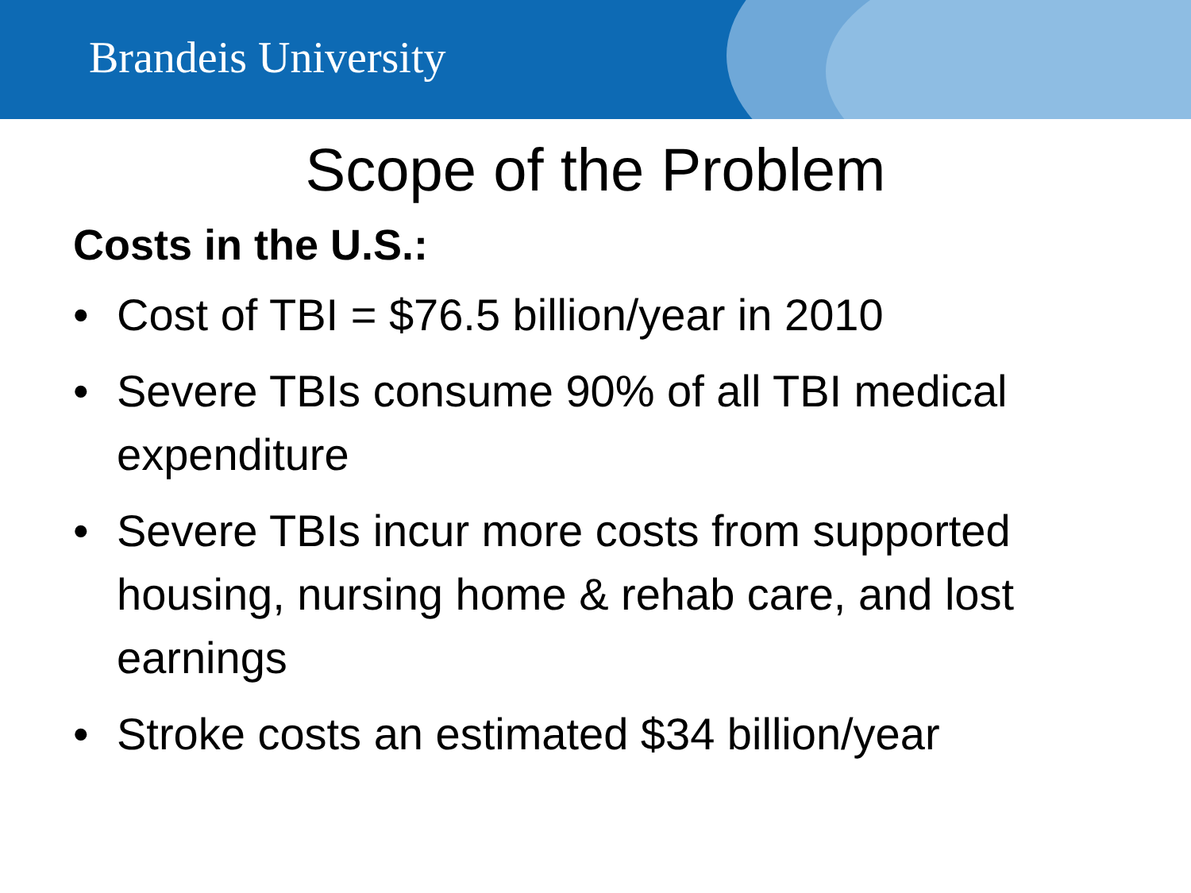Brandeis University
Scope of the Problem
Costs in the U.S.:
• Cost of TBI = $76.5 billion/year in 2010
• Severe TBIs consume 90% of all TBI medical expenditure
• Severe TBIs incur more costs from supported housing, nursing home & rehab care, and lost earnings
• Stroke costs an estimated $34 billion/year